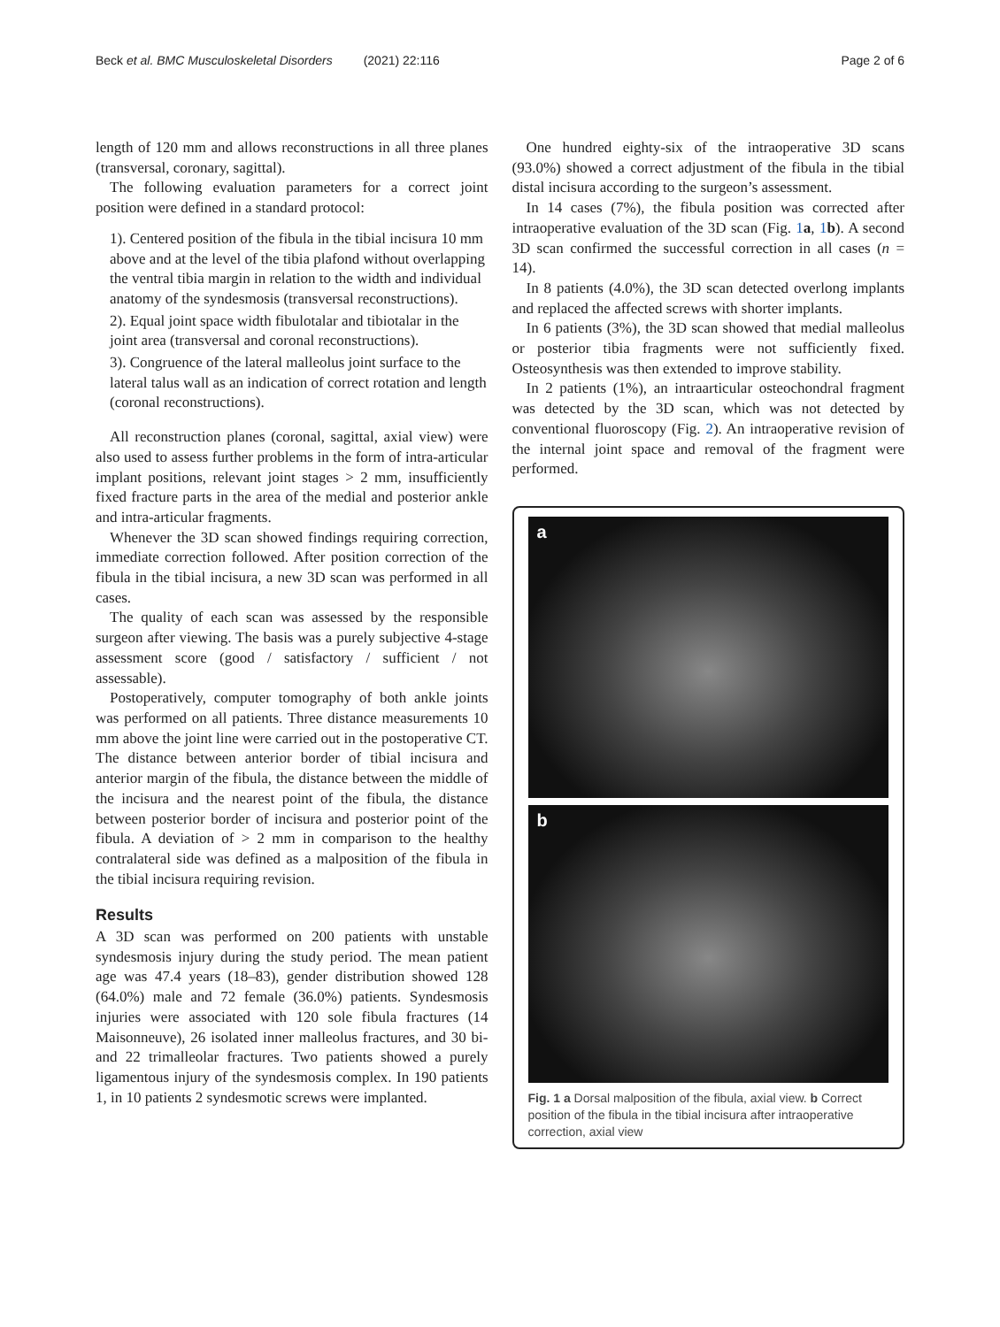Beck et al. BMC Musculoskeletal Disorders (2021) 22:116 Page 2 of 6
length of 120 mm and allows reconstructions in all three planes (transversal, coronary, sagittal).
The following evaluation parameters for a correct joint position were defined in a standard protocol:
1). Centered position of the fibula in the tibial incisura 10 mm above and at the level of the tibia plafond without overlapping the ventral tibia margin in relation to the width and individual anatomy of the syndesmosis (transversal reconstructions).
2). Equal joint space width fibulotalar and tibiotalar in the joint area (transversal and coronal reconstructions).
3). Congruence of the lateral malleolus joint surface to the lateral talus wall as an indication of correct rotation and length (coronal reconstructions).
All reconstruction planes (coronal, sagittal, axial view) were also used to assess further problems in the form of intra-articular implant positions, relevant joint stages > 2 mm, insufficiently fixed fracture parts in the area of the medial and posterior ankle and intra-articular fragments.
Whenever the 3D scan showed findings requiring correction, immediate correction followed. After position correction of the fibula in the tibial incisura, a new 3D scan was performed in all cases.
The quality of each scan was assessed by the responsible surgeon after viewing. The basis was a purely subjective 4-stage assessment score (good / satisfactory / sufficient / not assessable).
Postoperatively, computer tomography of both ankle joints was performed on all patients. Three distance measurements 10 mm above the joint line were carried out in the postoperative CT. The distance between anterior border of tibial incisura and anterior margin of the fibula, the distance between the middle of the incisura and the nearest point of the fibula, the distance between posterior border of incisura and posterior point of the fibula. A deviation of > 2 mm in comparison to the healthy contralateral side was defined as a malposition of the fibula in the tibial incisura requiring revision.
Results
A 3D scan was performed on 200 patients with unstable syndesmosis injury during the study period. The mean patient age was 47.4 years (18–83), gender distribution showed 128 (64.0%) male and 72 female (36.0%) patients. Syndesmosis injuries were associated with 120 sole fibula fractures (14 Maisonneuve), 26 isolated inner malleolus fractures, and 30 bi- and 22 trimalleolar fractures. Two patients showed a purely ligamentous injury of the syndesmosis complex. In 190 patients 1, in 10 patients 2 syndesmotic screws were implanted.
One hundred eighty-six of the intraoperative 3D scans (93.0%) showed a correct adjustment of the fibula in the tibial distal incisura according to the surgeon’s assessment.
In 14 cases (7%), the fibula position was corrected after intraoperative evaluation of the 3D scan (Fig. 1 a, 1 b). A second 3D scan confirmed the successful correction in all cases (n = 14).
In 8 patients (4.0%), the 3D scan detected overlong implants and replaced the affected screws with shorter implants.
In 6 patients (3%), the 3D scan showed that medial malleolus or posterior tibia fragments were not sufficiently fixed. Osteosynthesis was then extended to improve stability.
In 2 patients (1%), an intraarticular osteochondral fragment was detected by the 3D scan, which was not detected by conventional fluoroscopy (Fig. 2). An intraoperative revision of the internal joint space and removal of the fragment were performed.
a
b
Fig. 1 a Dorsal malposition of the fibula, axial view. b Correct position of the fibula in the tibial incisura after intraoperative correction, axial view